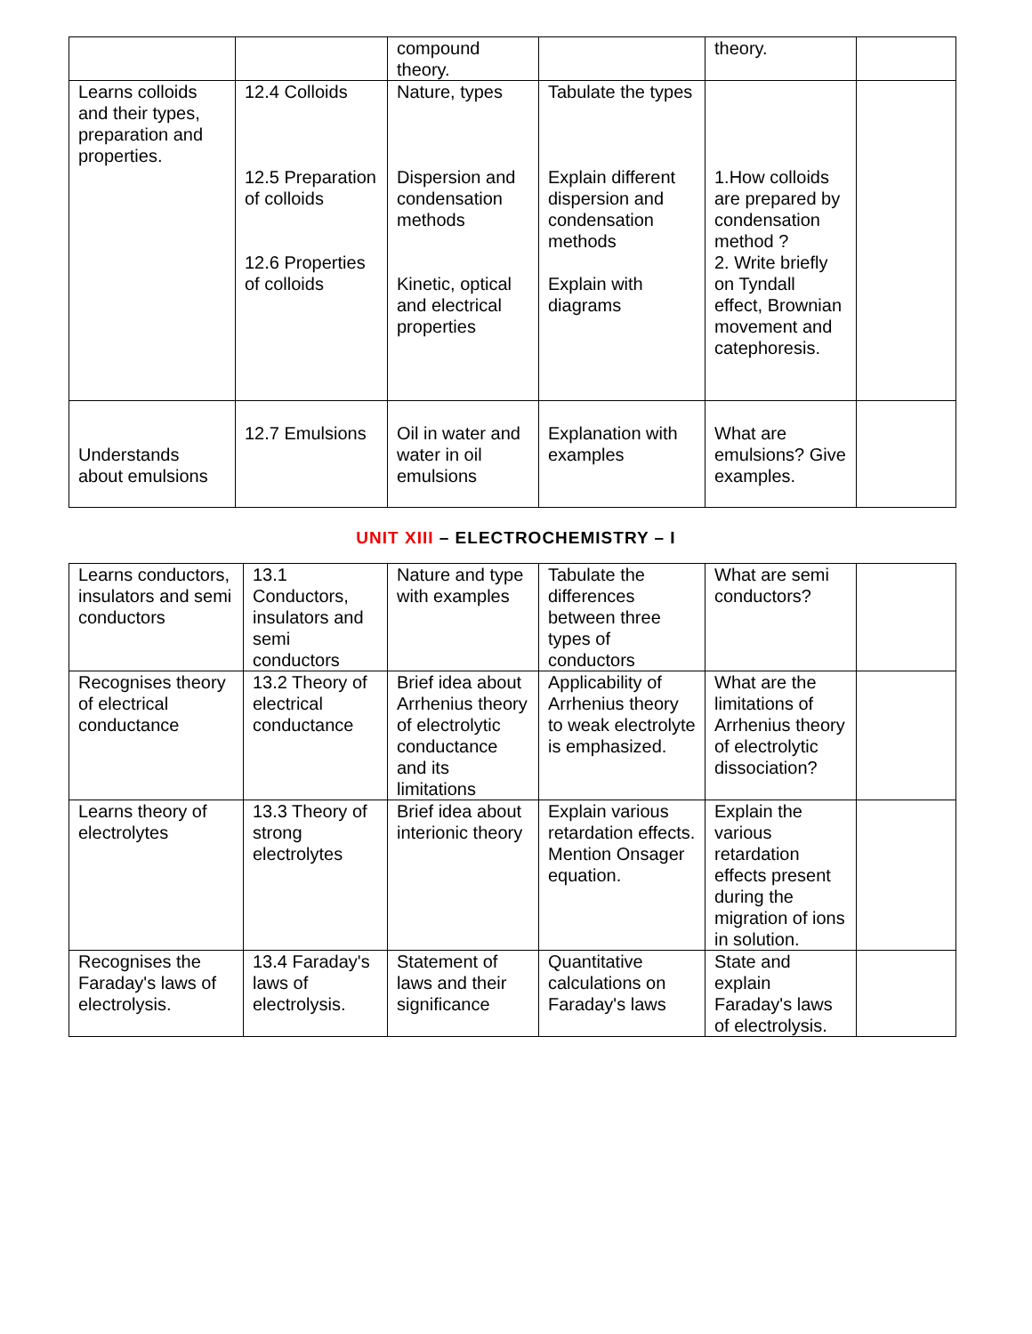| | | compound theory. | | theory. | |
| Learns colloids and their types, preparation and properties. | 12.4 Colloids 12.5 Preparation of colloids 12.6 Properties of colloids | Nature, types Dispersion and condensation methods Kinetic, optical and electrical properties | Tabulate the types Explain different dispersion and condensation methods Explain with diagrams | 1.How colloids are prepared by condensation method ? 2. Write briefly on Tyndall effect, Brownian movement and catephoresis. | |
| Understands about emulsions | 12.7 Emulsions | Oil in water and water in oil emulsions | Explanation with examples | What are emulsions? Give examples. | |
UNIT XIII – ELECTROCHEMISTRY – I
| Learns conductors, insulators and semi conductors | 13.1 Conductors, insulators and semi conductors | Nature and type with examples | Tabulate the differences between three types of conductors | What are semi conductors? | |
| Recognises theory of electrical conductance | 13.2 Theory of electrical conductance | Brief idea about Arrhenius theory of electrolytic conductance and its limitations | Applicability of Arrhenius theory to weak electrolyte is emphasized. | What are the limitations of Arrhenius theory of electrolytic dissociation? | |
| Learns theory of electrolytes | 13.3 Theory of strong electrolytes | Brief idea about interionic theory | Explain various retardation effects. Mention Onsager equation. | Explain the various retardation effects present during the migration of ions in solution. | |
| Recognises the Faraday's laws of electrolysis. | 13.4 Faraday's laws of electrolysis. | Statement of laws and their significance | Quantitative calculations on Faraday's laws | State and explain Faraday's laws of electrolysis. | |